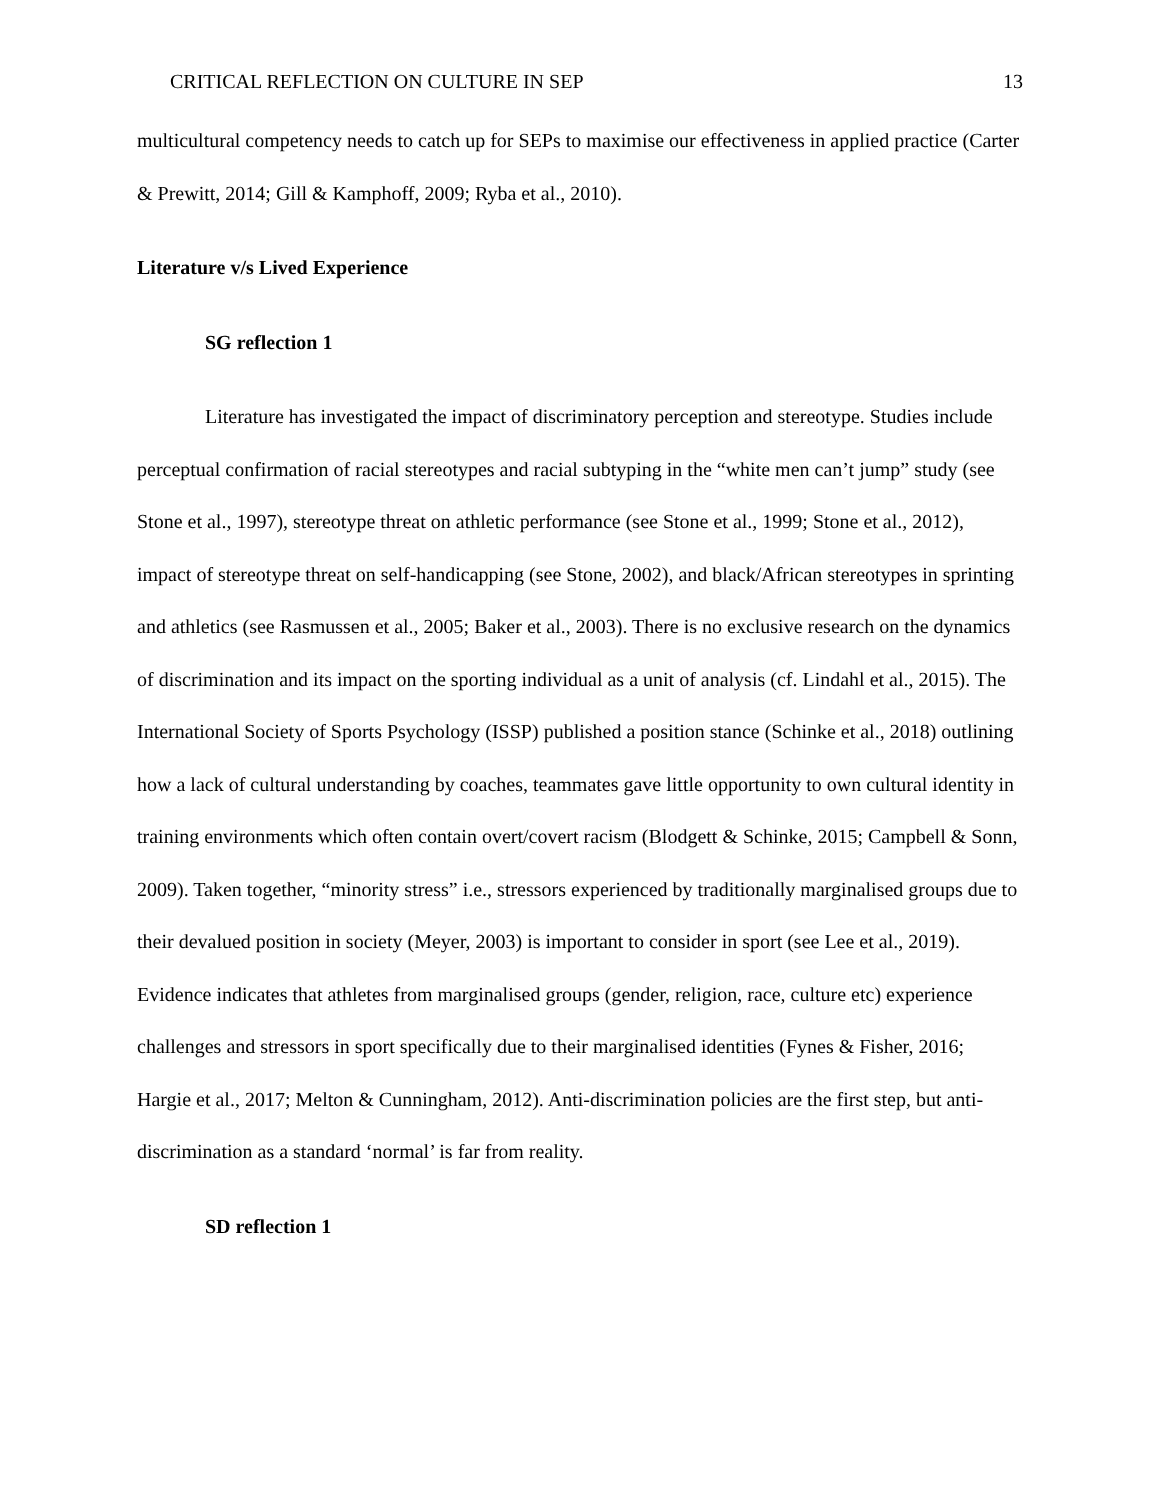CRITICAL REFLECTION ON CULTURE IN SEP 13
multicultural competency needs to catch up for SEPs to maximise our effectiveness in applied practice (Carter & Prewitt, 2014; Gill & Kamphoff, 2009; Ryba et al., 2010).
Literature v/s Lived Experience
SG reflection 1
Literature has investigated the impact of discriminatory perception and stereotype. Studies include perceptual confirmation of racial stereotypes and racial subtyping in the “white men can’t jump” study (see Stone et al., 1997), stereotype threat on athletic performance (see Stone et al., 1999; Stone et al., 2012), impact of stereotype threat on self-handicapping (see Stone, 2002), and black/African stereotypes in sprinting and athletics (see Rasmussen et al., 2005; Baker et al., 2003). There is no exclusive research on the dynamics of discrimination and its impact on the sporting individual as a unit of analysis (cf. Lindahl et al., 2015). The International Society of Sports Psychology (ISSP) published a position stance (Schinke et al., 2018) outlining how a lack of cultural understanding by coaches, teammates gave little opportunity to own cultural identity in training environments which often contain overt/covert racism (Blodgett & Schinke, 2015; Campbell & Sonn, 2009). Taken together, “minority stress” i.e., stressors experienced by traditionally marginalised groups due to their devalued position in society (Meyer, 2003) is important to consider in sport (see Lee et al., 2019). Evidence indicates that athletes from marginalised groups (gender, religion, race, culture etc) experience challenges and stressors in sport specifically due to their marginalised identities (Fynes & Fisher, 2016; Hargie et al., 2017; Melton & Cunningham, 2012). Anti-discrimination policies are the first step, but anti-discrimination as a standard ‘normal’ is far from reality.
SD reflection 1